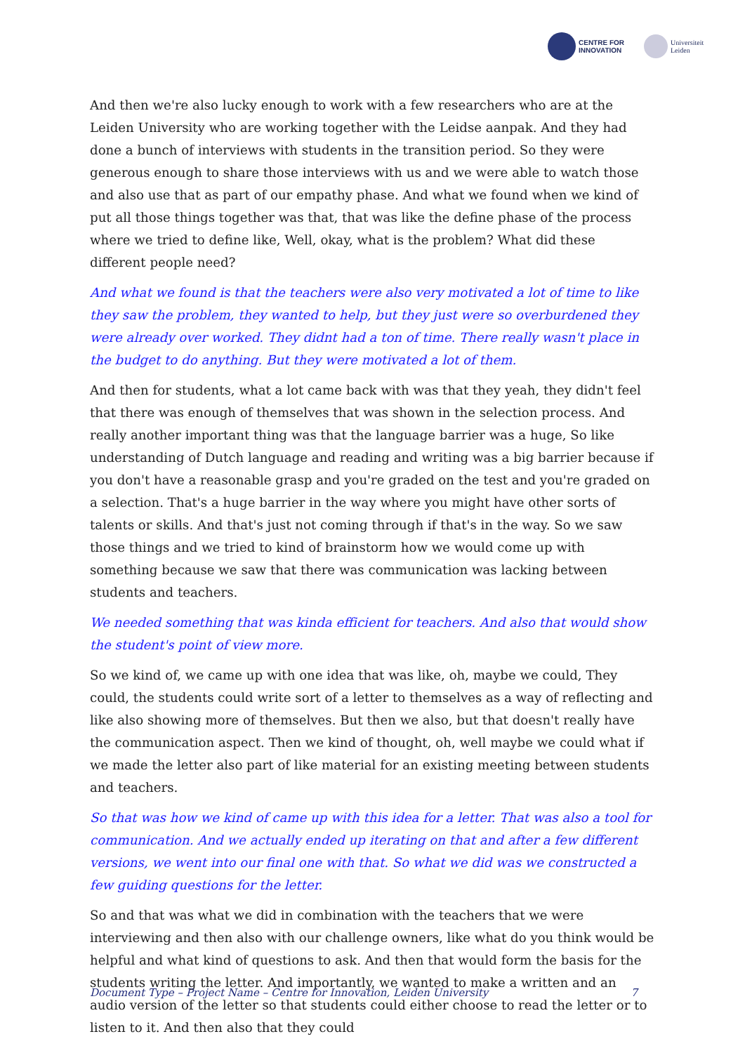CENTRE FOR
INNOVATION
Universiteit
Leiden
And then we're also lucky enough to work with a few researchers who are at the Leiden University who are working together with the Leidse aanpak. And they had done a bunch of interviews with students in the transition period. So they were generous enough to share those interviews with us and we were able to watch those and also use that as part of our empathy phase. And what we found when we kind of put all those things together was that, that was like the define phase of the process where we tried to define like, Well, okay, what is the problem? What did these different people need?
And what we found is that the teachers were also very motivated a lot of time to like they saw the problem, they wanted to help, but they just were so overburdened they were already over worked. They didnt had a ton of time. There really wasn't place in the budget to do anything. But they were motivated a lot of them.
And then for students, what a lot came back with was that they yeah, they didn't feel that there was enough of themselves that was shown in the selection process. And really another important thing was that the language barrier was a huge, So like understanding of Dutch language and reading and writing was a big barrier because if you don't have a reasonable grasp and you're graded on the test and you're graded on a selection. That's a huge barrier in the way where you might have other sorts of talents or skills. And that's just not coming through if that's in the way. So we saw those things and we tried to kind of brainstorm how we would come up with something because we saw that there was communication was lacking between students and teachers.
We needed something that was kinda efficient for teachers. And also that would show the student's point of view more.
So we kind of, we came up with one idea that was like, oh, maybe we could, They could, the students could write sort of a letter to themselves as a way of reflecting and like also showing more of themselves. But then we also, but that doesn't really have the communication aspect. Then we kind of thought, oh, well maybe we could what if we made the letter also part of like material for an existing meeting between students and teachers.
So that was how we kind of came up with this idea for a letter. That was also a tool for communication. And we actually ended up iterating on that and after a few different versions, we went into our final one with that. So what we did was we constructed a few guiding questions for the letter.
So and that was what we did in combination with the teachers that we were interviewing and then also with our challenge owners, like what do you think would be helpful and what kind of questions to ask. And then that would form the basis for the students writing the letter. And importantly, we wanted to make a written and an audio version of the letter so that students could either choose to read the letter or to listen to it. And then also that they could
Document Type – Project Name – Centre for Innovation, Leiden University 7